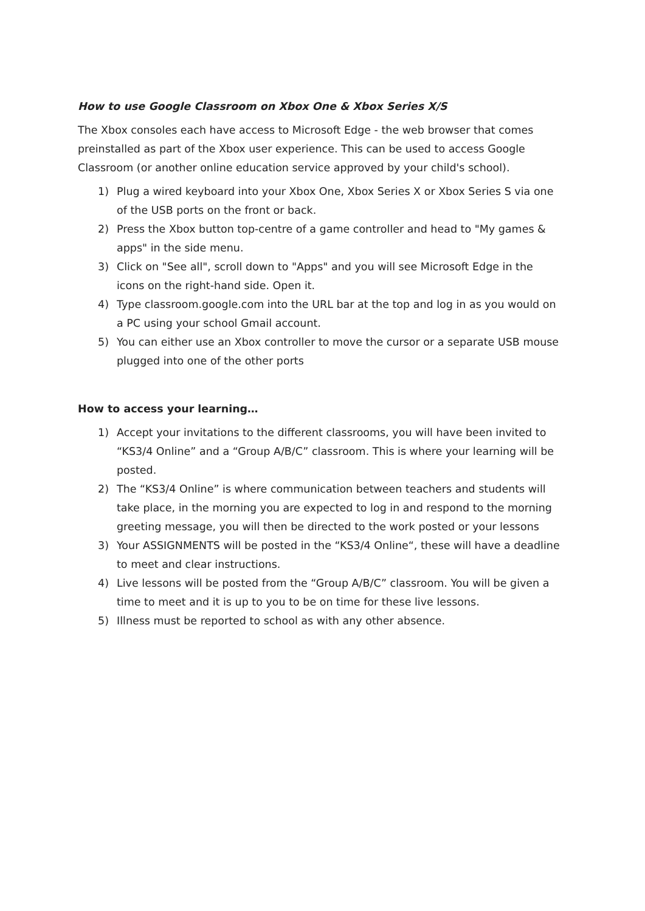How to use Google Classroom on Xbox One & Xbox Series X/S
The Xbox consoles each have access to Microsoft Edge - the web browser that comes preinstalled as part of the Xbox user experience. This can be used to access Google Classroom (or another online education service approved by your child's school).
1) Plug a wired keyboard into your Xbox One, Xbox Series X or Xbox Series S via one of the USB ports on the front or back.
2) Press the Xbox button top-centre of a game controller and head to "My games & apps" in the side menu.
3) Click on "See all", scroll down to "Apps" and you will see Microsoft Edge in the icons on the right-hand side. Open it.
4) Type classroom.google.com into the URL bar at the top and log in as you would on a PC using your school Gmail account.
5) You can either use an Xbox controller to move the cursor or a separate USB mouse plugged into one of the other ports
How to access your learning…
1) Accept your invitations to the different classrooms, you will have been invited to “KS3/4 Online” and a “Group A/B/C” classroom. This is where your learning will be posted.
2) The “KS3/4 Online” is where communication between teachers and students will take place, in the morning you are expected to log in and respond to the morning greeting message, you will then be directed to the work posted or your lessons
3) Your ASSIGNMENTS will be posted in the “KS3/4 Online“, these will have a deadline to meet and clear instructions.
4) Live lessons will be posted from the “Group A/B/C” classroom. You will be given a time to meet and it is up to you to be on time for these live lessons.
5) Illness must be reported to school as with any other absence.